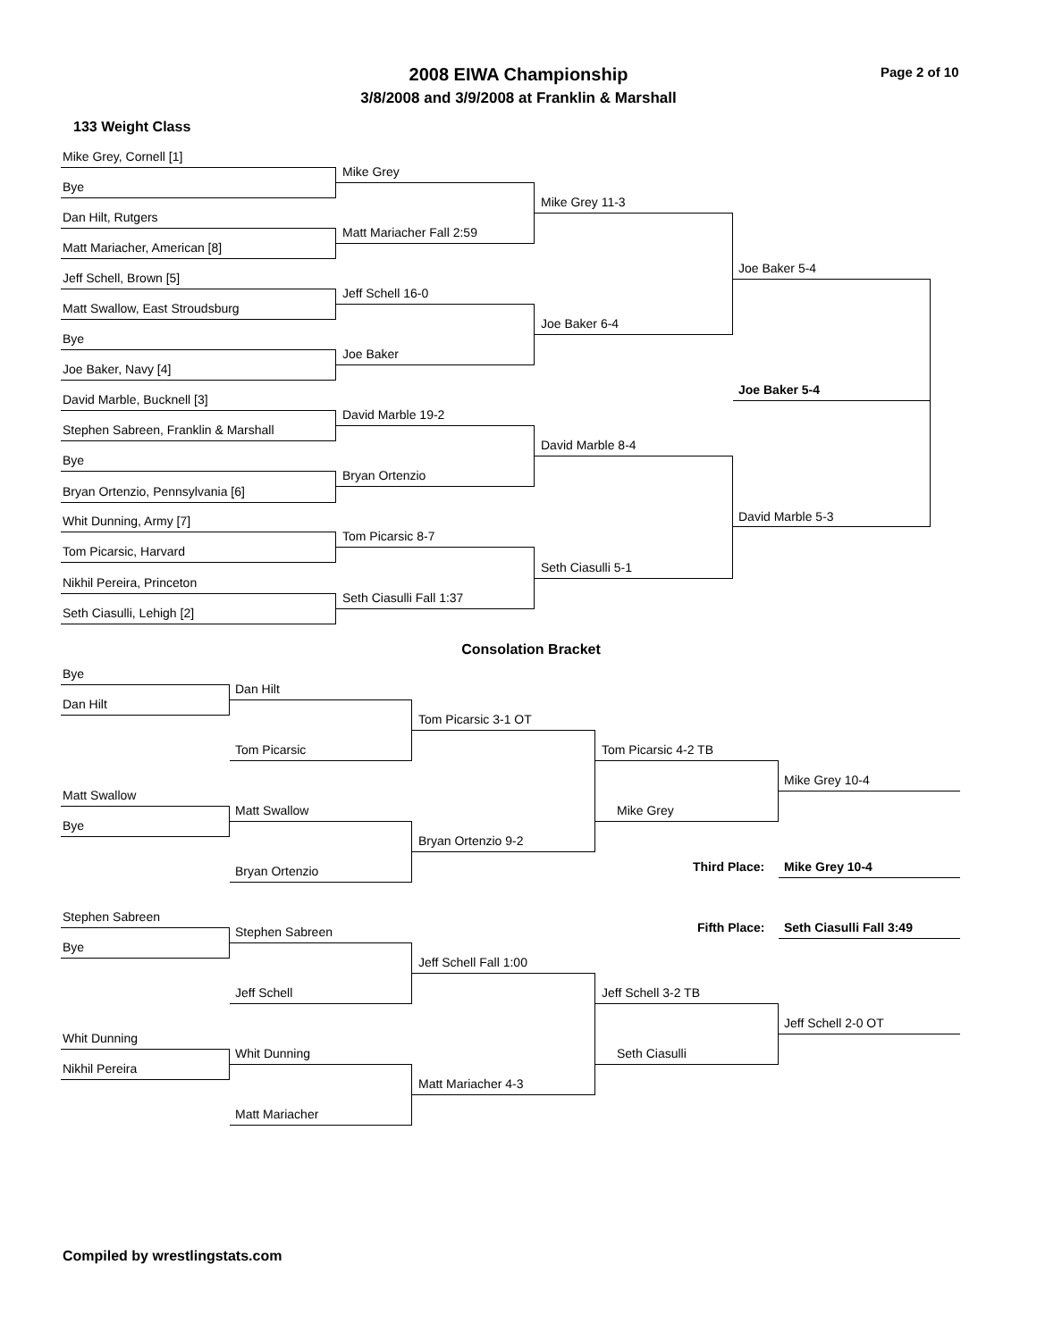2008 EIWA Championship Page 2 of 10
3/8/2008 and 3/9/2008 at Franklin & Marshall
133 Weight Class
Mike Grey, Cornell [1]
Bye
Dan Hilt, Rutgers
Matt Mariacher, American [8]
Jeff Schell, Brown [5]
Matt Swallow, East Stroudsburg
Bye
Joe Baker, Navy [4]
David Marble, Bucknell [3]
Stephen Sabreen, Franklin & Marshall
Bye
Bryan Ortenzio, Pennsylvania [6]
Whit Dunning, Army [7]
Tom Picarsic, Harvard
Nikhil Pereira, Princeton
Seth Ciasulli, Lehigh [2]
Mike Grey
Matt Mariacher Fall 2:59
Jeff Schell 16-0
Joe Baker
David Marble 19-2
Bryan Ortenzio
Tom Picarsic 8-7
Seth Ciasulli Fall 1:37
Mike Grey 11-3
Joe Baker 6-4
David Marble 8-4
Seth Ciasulli 5-1
Joe Baker 5-4
David Marble 5-3
Joe Baker 5-4
Consolation Bracket
Bye
Dan Hilt
Matt Swallow
Bye
Stephen Sabreen
Bye
Whit Dunning
Nikhil Pereira
Dan Hilt
Tom Picarsic
Matt Swallow
Bryan Ortenzio
Stephen Sabreen
Jeff Schell
Whit Dunning
Matt Mariacher
Tom Picarsic 3-1 OT
Bryan Ortenzio 9-2
Jeff Schell Fall 1:00
Matt Mariacher 4-3
Tom Picarsic 4-2 TB
Mike Grey
Jeff Schell 3-2 TB
Seth Ciasulli
Mike Grey 10-4
Jeff Schell 2-0 OT
Third Place: Mike Grey 10-4
Fifth Place: Seth Ciasulli Fall 3:49
Compiled by wrestlingstats.com